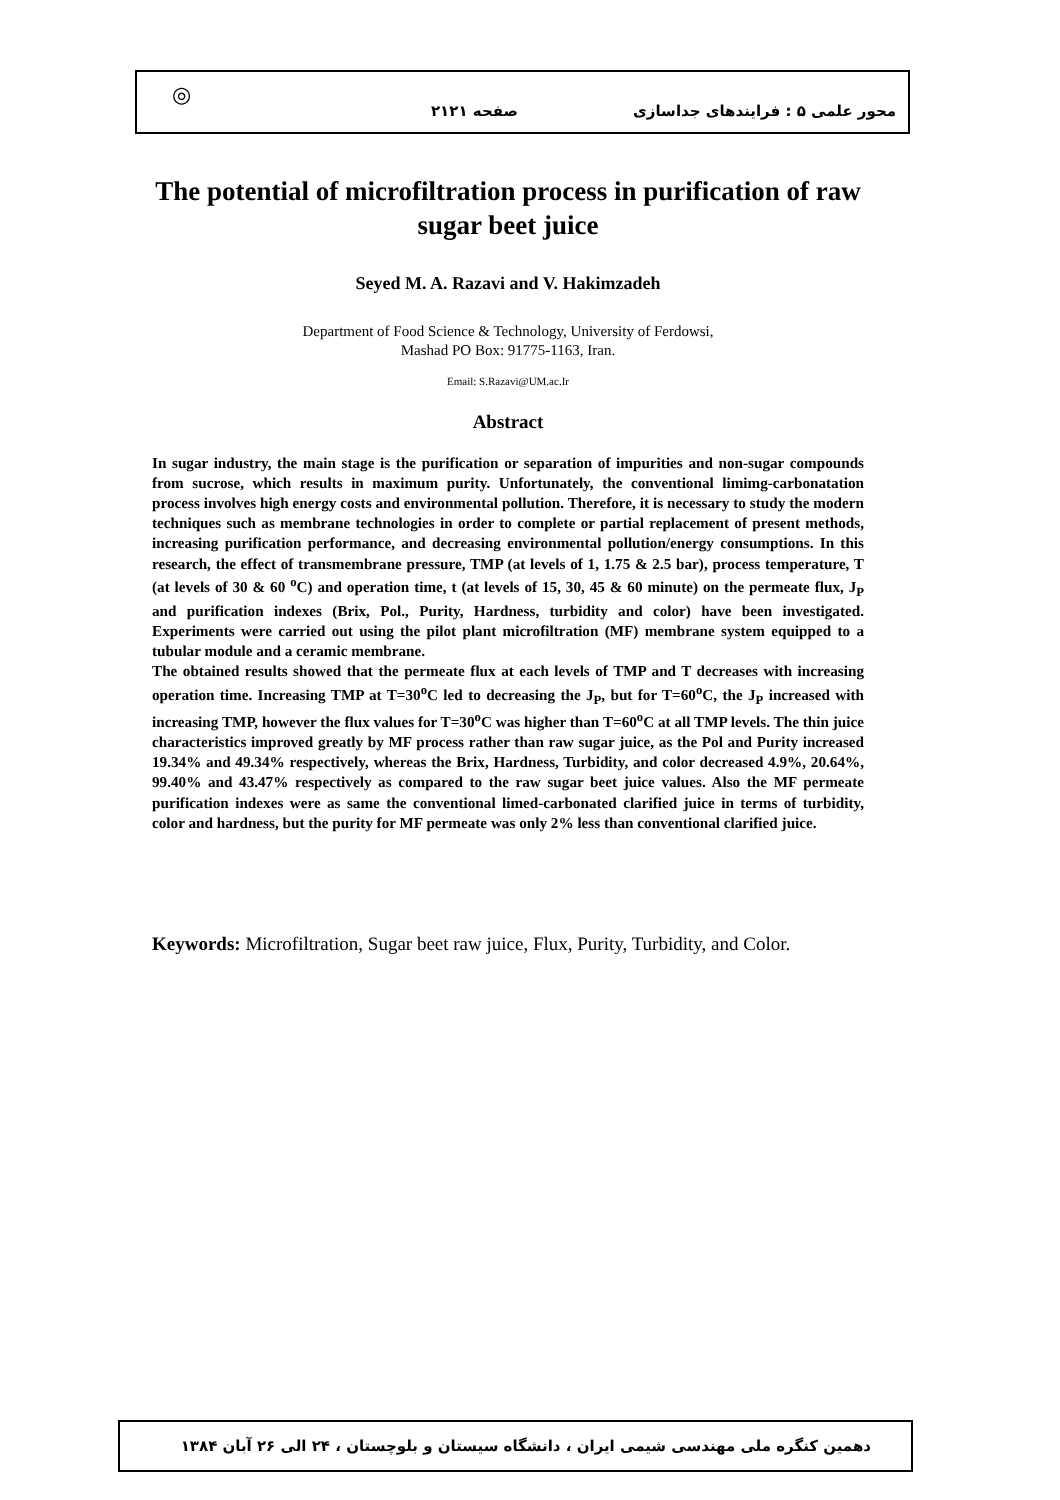محور علمی ۵ : فرایندهای جداسازی صفحه ۲۱۲۱
◎
The potential of microfiltration process in purification of raw sugar beet juice
Seyed M. A. Razavi and V. Hakimzadeh
Department of Food Science & Technology, University of Ferdowsi,
Mashad PO Box: 91775-1163, Iran.
Email: S.Razavi@UM.ac.Ir
Abstract
In sugar industry, the main stage is the purification or separation of impurities and non-sugar compounds from sucrose, which results in maximum purity. Unfortunately, the conventional limimg-carbonatation process involves high energy costs and environmental pollution. Therefore, it is necessary to study the modern techniques such as membrane technologies in order to complete or partial replacement of present methods, increasing purification performance, and decreasing environmental pollution/energy consumptions. In this research, the effect of transmembrane pressure, TMP (at levels of 1, 1.75 & 2.5 bar), process temperature, T (at levels of 30 & 60 <sup>o</sup>C) and operation time, t (at levels of 15, 30, 45 & 60 minute) on the permeate flux, J<sub>P</sub> and purification indexes (Brix, Pol., Purity, Hardness, turbidity and color) have been investigated. Experiments were carried out using the pilot plant microfiltration (MF) membrane system equipped to a tubular module and a ceramic membrane.
The obtained results showed that the permeate flux at each levels of TMP and T decreases with increasing operation time. Increasing TMP at T=30<sup>o</sup>C led to decreasing the J<sub>P</sub>, but for T=60<sup>o</sup>C, the J<sub>P</sub> increased with increasing TMP, however the flux values for T=30<sup>o</sup>C was higher than T=60<sup>o</sup>C at all TMP levels. The thin juice characteristics improved greatly by MF process rather than raw sugar juice, as the Pol and Purity increased 19.34% and 49.34% respectively, whereas the Brix, Hardness, Turbidity, and color decreased 4.9%, 20.64%, 99.40% and 43.47% respectively as compared to the raw sugar beet juice values. Also the MF permeate purification indexes were as same the conventional limed-carbonated clarified juice in terms of turbidity, color and hardness, but the purity for MF permeate was only 2% less than conventional clarified juice.
Keywords: Microfiltration, Sugar beet raw juice, Flux, Purity, Turbidity, and Color.
دهمین کنگره ملی مهندسی شیمی ایران ، دانشگاه سیستان و بلوچستان ، ۲۴ الی ۲۶ آبان ۱۳۸۴